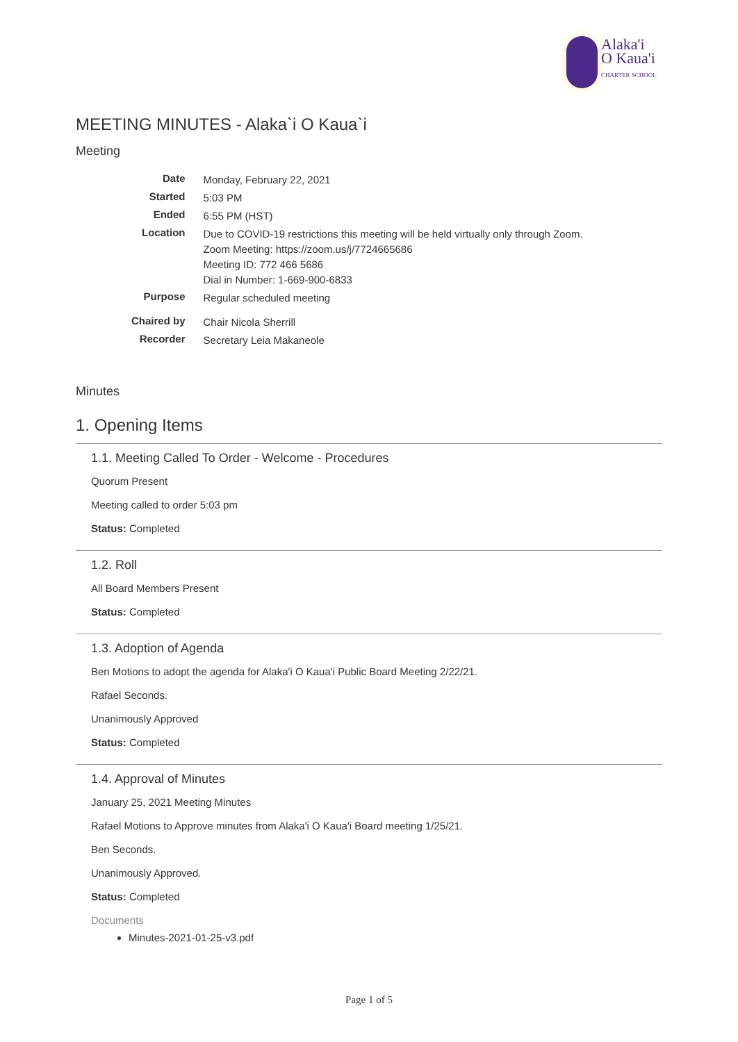Alaka'i
O Kaua'i
CHARTER SCHOOL
MEETING MINUTES - Alaka`i O Kaua`i
Meeting
| Date | Monday, February 22, 2021 |
| Started | 5:03 PM |
| Ended | 6:55 PM (HST) |
| Location | Due to COVID-19 restrictions this meeting will be held virtually only through Zoom. Zoom Meeting: https://zoom.us/j/7724665686 Meeting ID: 772 466 5686 Dial in Number: 1-669-900-6833 |
| Purpose | Regular scheduled meeting |
| Chaired by | Chair Nicola Sherrill |
| Recorder | Secretary Leia Makaneole |
Minutes
1. Opening Items
1.1. Meeting Called To Order - Welcome - Procedures
Quorum Present
Meeting called to order 5:03 pm
Status: Completed
1.2. Roll
All Board Members Present
Status: Completed
1.3. Adoption of Agenda
Ben Motions to adopt the agenda for Alaka'i O Kaua'i Public Board Meeting 2/22/21.
Rafael Seconds.
Unanimously Approved
Status: Completed
1.4. Approval of Minutes
January 25, 2021 Meeting Minutes
Rafael Motions to Approve minutes from Alaka'i O Kaua'i Board meeting 1/25/21.
Ben Seconds.
Unanimously Approved.
Status: Completed
Documents
Minutes-2021-01-25-v3.pdf
Page 1 of 5